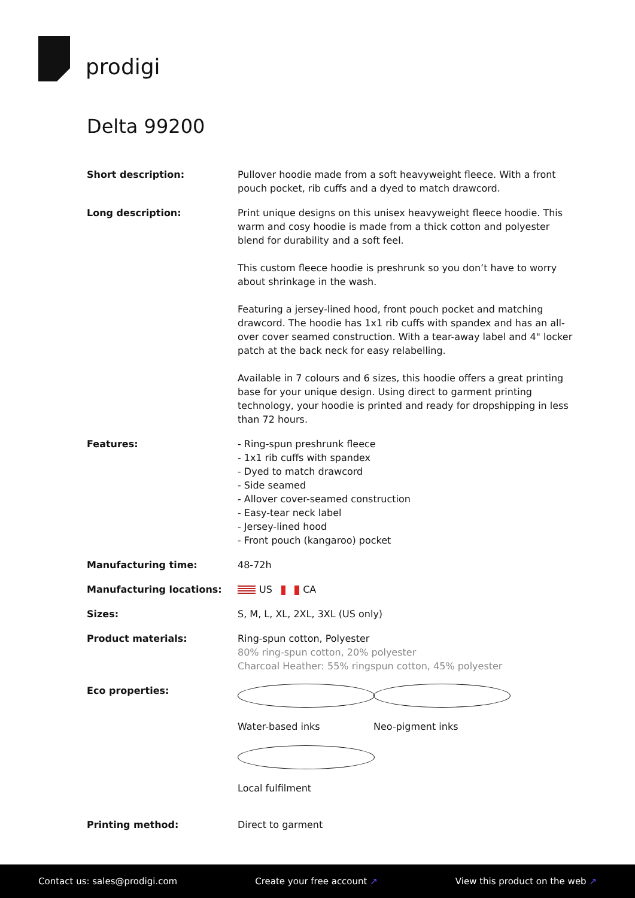prodigi
Delta 99200
| Short description: | Pullover hoodie made from a soft heavyweight fleece. With a front pouch pocket, rib cuffs and a dyed to match drawcord. |
| Long description: | Print unique designs on this unisex heavyweight fleece hoodie. This warm and cosy hoodie is made from a thick cotton and polyester blend for durability and a soft feel. This custom fleece hoodie is preshrunk so you don’t have to worry about shrinkage in the wash. Featuring a jersey-lined hood, front pouch pocket and matching drawcord. The hoodie has 1x1 rib cuffs with spandex and has an all-over cover seamed construction. With a tear-away label and 4" locker patch at the back neck for easy relabelling. Available in 7 colours and 6 sizes, this hoodie offers a great printing base for your unique design. Using direct to garment printing technology, your hoodie is printed and ready for dropshipping in less than 72 hours. |
| Features: | - Ring-spun preshrunk fleece - 1x1 rib cuffs with spandex - Dyed to match drawcord - Side seamed - Allover cover-seamed construction - Easy-tear neck label - Jersey-lined hood - Front pouch (kangaroo) pocket |
| Manufacturing time: | 48-72h |
| Manufacturing locations: | US CA |
| Sizes: | S, M, L, XL, 2XL, 3XL (US only) |
| Product materials: | Ring-spun cotton, Polyester 80% ring-spun cotton, 20% polyester Charcoal Heather: 55% ringspun cotton, 45% polyester |
| Eco properties: | Water-based inks Neo-pigment inks Local fulfilment |
| Printing method: | Direct to garment |
Contact us: sales@prodigi.com Create your free account ↗ View this product on the web ↗